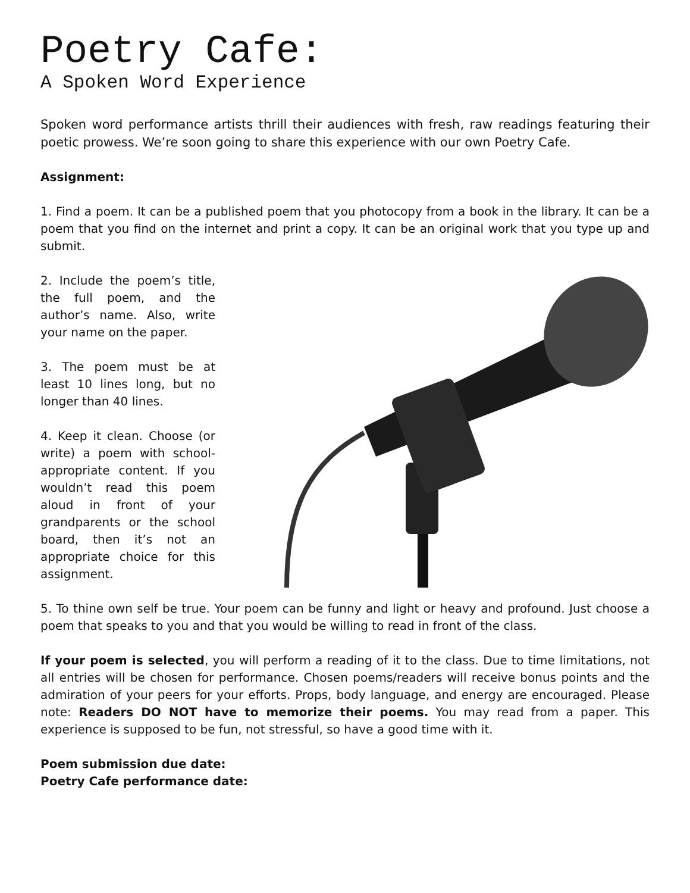Poetry Cafe:
A Spoken Word Experience
Spoken word performance artists thrill their audiences with fresh, raw readings featuring their poetic prowess. We’re soon going to share this experience with our own Poetry Cafe.
Assignment:
1. Find a poem. It can be a published poem that you photocopy from a book in the library. It can be a poem that you find on the internet and print a copy. It can be an original work that you type up and submit.
2. Include the poem’s title, the full poem, and the author’s name. Also, write your name on the paper.
3. The poem must be at least 10 lines long, but no longer than 40 lines.
4. Keep it clean. Choose (or write) a poem with school-appropriate content. If you wouldn’t read this poem aloud in front of your grandparents or the school board, then it’s not an appropriate choice for this assignment.
5. To thine own self be true. Your poem can be funny and light or heavy and profound. Just choose a poem that speaks to you and that you would be willing to read in front of the class.
If your poem is selected, you will perform a reading of it to the class. Due to time limitations, not all entries will be chosen for performance. Chosen poems/readers will receive bonus points and the admiration of your peers for your efforts. Props, body language, and energy are encouraged. Please note: Readers DO NOT have to memorize their poems. You may read from a paper. This experience is supposed to be fun, not stressful, so have a good time with it.
Poem submission due date:
Poetry Cafe performance date: